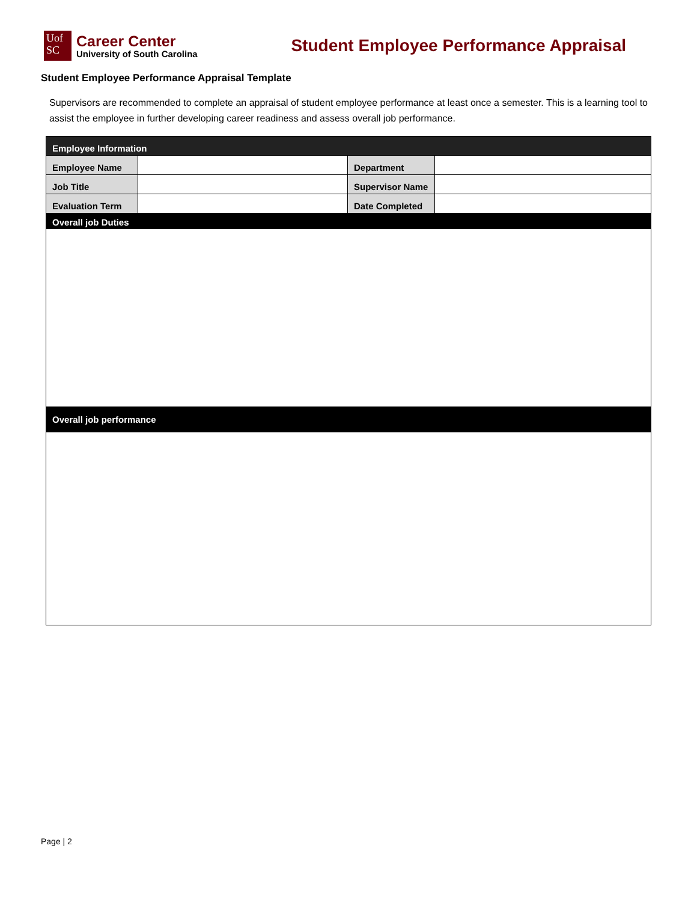Uof
SC
Career Center
University of South Carolina
Student Employee Performance Appraisal
Student Employee Performance Appraisal Template
Supervisors are recommended to complete an appraisal of student employee performance at least once a semester. This is a learning tool to assist the employee in further developing career readiness and assess overall job performance.
| Employee Information | | | |
| Employee Name | | Department | |
| Job Title | | Supervisor Name | |
| Evaluation Term | | Date Completed | |
| Overall job Duties | | | |
| Overall job performance | | | |
Page | 2